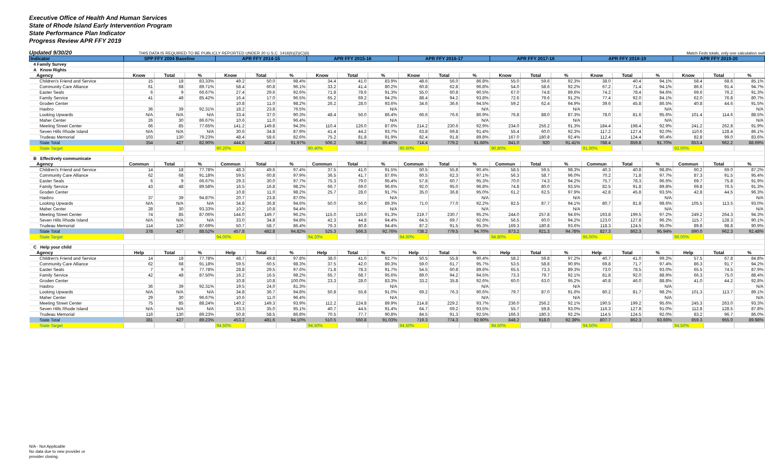Executive Office of Health And Human Services
State of Rhode Island Early Intervention Program
State Performance Plan Indicator
Progress Review APR FFY 2019
Updated 9/30/20 THIS DATA IS REQUIRED TO BE PUBLICLY REPORTED UNDER 20 U.S.C. 1416(b)(2)(C)(ii) Match Feds totals, only one calculation swit
| Indicator | SPP FFY 2004 Baseline | | | APR FFY 2014-15 | | | APR FFY 2015-16 | | | APR FFY 2016-17 | | | APR FFY 2017-18 | | | APR FFY 2018-19 | | | APR FFY 2019-20 | | |
| --- | --- | --- | --- | --- | --- | --- | --- | --- | --- | --- | --- | --- | --- | --- | --- | --- | --- | --- | --- | --- | --- |
| 4 Family Survey | | | | | | | | | | | | | | | | | | | | | |
| A Know Rights | | | | | | | | | | | | | | | | | | | | | |
| Agency | Know | Total | % | Know | Total | % | Know | Total | % | Know | Total | % | Know | Total | % | Know | Total | % | Know | Total | % |
| Children's Friend and Service | 15 | 18 | 83.33% | 49.2 | 50.0 | 98.4% | 34.4 | 41.0 | 83.9% | 48.6 | 56.0 | 86.8% | 55.0 | 59.6 | 92.3% | 38.0 | 40.4 | 94.1% | 58.4 | 68.6 | 85.1% |
| Community Care Alliance | 61 | 68 | 89.71% | 58.4 | 60.8 | 96.1% | 33.2 | 41.4 | 80.2% | 60.8 | 62.8 | 96.8% | 54.0 | 58.6 | 92.2% | 67.2 | 71.4 | 94.1% | 86.6 | 91.4 | 94.7% |
| Easter Seals | 6 | 9 | 66.67% | 27.4 | 29.6 | 92.6% | 71.8 | 78.6 | 91.3% | 55.0 | 60.8 | 90.5% | 67.0 | 74.8 | 89.6% | 74.2 | 78.4 | 94.6% | 69.6 | 76.2 | 91.3% |
| Family Service | 41 | 48 | 85.42% | 16.4 | 17.0 | 96.5% | 65.2 | 69.2 | 94.2% | 88.4 | 94.2 | 93.8% | 72.6 | 79.6 | 91.2% | 77.4 | 92.0 | 84.1% | 62.0 | 76.8 | 80.7% |
| Groden Center | | | | 10.8 | 11.0 | 98.2% | 26.2 | 28.0 | 93.6% | 34.6 | 36.6 | 94.5% | 59.2 | 62.4 | 94.9% | 39.6 | 45.8 | 86.5% | 40.8 | 44.6 | 91.5% |
| Hasbro | 36 | 39 | 92.31% | 18.2 | 23.8 | 76.5% | | | N/A | | | N/A | | | N/A | | | N/A | | | N/A |
| Looking Upwards | N/A | N/A | N/A | 33.4 | 37.0 | 90.3% | 48.4 | 56.0 | 86.4% | 66.6 | 76.6 | 86.9% | 76.8 | 88.0 | 87.3% | 78.0 | 81.6 | 95.6% | 101.4 | 114.6 | 88.5% |
| Maher Center | 26 | 30 | 86.67% | 10.6 | 11.0 | 96.4% | | | N/A | | | N/A | | | N/A | | | N/A | | | N/A |
| Meeting Street Center | 66 | 85 | 77.65% | 141.2 | 149.8 | 94.3% | 110.4 | 126.0 | 87.6% | 214.2 | 230.6 | 92.9% | 234.0 | 256.2 | 91.3% | 184.4 | 198.4 | 92.9% | 241.2 | 262.8 | 91.9% |
| Seven Hills Rhode Island | N/A | N/A | N/A | 30.6 | 34.8 | 87.9% | 41.4 | 44.2 | 93.7% | 63.8 | 69.8 | 91.4% | 55.4 | 60.0 | 92.3% | 117.2 | 127.4 | 92.0% | 110.6 | 128.4 | 86.1% |
| Trudeau Memorial | 103 | 130 | 79.23% | 48.4 | 58.6 | 82.6% | 75.2 | 81.8 | 91.9% | 82.4 | 91.8 | 89.8% | 167.0 | 180.8 | 92.4% | 112.4 | 124.4 | 90.4% | 82.8 | 99.0 | 83.6% |
| State Total | 354 | 427 | 82.90% | 444.6 | 483.4 | 91.97% | 506.2 | 566.2 | 89.40% | 714.4 | 779.2 | 91.68% | 841.0 | 920 | 91.41% | 788.4 | 859.8 | 91.70% | 853.4 | 962.2 | 88.69% |
| State Target | | | | 90.20% | | | 90.40% | | | 90.60% | | | 90.80% | | | 91.00% | | | 92.00% | | |
| B Effectively communicate | | | | | | | | | | | | | | | | | | | | | |
| Agency | Commun | Total | % | Commun | Total | % | Commun | Total | % | Commun | Total | % | Commun | Total | % | Commun | Total | % | Commun | Total | % |
| Children's Friend and Service | 14 | 18 | 77.78% | 48.3 | 49.6 | 97.4% | 37.5 | 41.0 | 91.5% | 50.5 | 55.8 | 90.4% | 58.5 | 59.5 | 98.3% | 40.3 | 40.8 | 98.8% | 60.2 | 69.0 | 87.2% |
| Community Care Alliance | 62 | 68 | 91.18% | 59.5 | 60.8 | 97.9% | 36.5 | 41.7 | 87.6% | 60.5 | 62.3 | 97.1% | 56.3 | 58.7 | 96.0% | 70.2 | 71.8 | 97.7% | 87.3 | 91.5 | 95.4% |
| Easter Seals | 6 | 9 | 66.67% | 29.3 | 30.0 | 97.7% | 75.3 | 79.0 | 95.4% | 57.8 | 60.7 | 95.3% | 70.0 | 74.3 | 94.2% | 75.7 | 78.3 | 96.6% | 69.7 | 75.8 | 91.9% |
| Family Service | 43 | 48 | 89.58% | 16.5 | 16.8 | 98.2% | 66.7 | 69.0 | 96.6% | 92.0 | 95.0 | 96.8% | 74.8 | 80.0 | 93.5% | 82.5 | 91.8 | 89.8% | 69.8 | 76.5 | 91.3% |
| Groden Center | | | | 10.8 | 11.0 | 98.2% | 25.7 | 28.0 | 91.7% | 35.0 | 36.8 | 95.0% | 61.2 | 62.5 | 97.9% | 42.8 | 45.8 | 93.5% | 42.8 | 44.5 | 96.3% |
| Hasbro | 37 | 39 | 94.87% | 20.7 | 23.8 | 87.0% | | | N/A | | | N/A | | | N/A | | | N/A | | | N/A |
| Looking Upwards | N/A | N/A | N/A | 34.8 | 36.8 | 94.6% | 50.0 | 56.0 | 89.3% | 71.0 | 77.0 | 92.2% | 82.5 | 87.7 | 94.1% | 80.7 | 81.8 | 98.6% | 105.5 | 113.5 | 93.0% |
| Maher Center | 28 | 30 | 93.33% | 10.2 | 10.8 | 94.4% | | | N/A | | | N/A | | | N/A | | | N/A | | | N/A |
| Meeting Street Center | 74 | 85 | 87.06% | 144.0 | 149.7 | 96.2% | 115.0 | 126.0 | 91.3% | 219.7 | 230.7 | 95.2% | 244.0 | 257.8 | 94.6% | 193.8 | 199.5 | 97.2% | 249.2 | 264.3 | 94.3% |
| Seven Hills Rhode Island | N/A | N/A | N/A | 33.0 | 34.8 | 94.8% | 42.3 | 44.8 | 94.4% | 64.5 | 69.7 | 92.6% | 56.5 | 60.0 | 94.2% | 123.0 | 127.8 | 96.2% | 115.7 | 128.3 | 90.1% |
| Trudeau Memorial | 114 | 130 | 87.69% | 50.7 | 58.7 | 86.4% | 76.3 | 80.8 | 94.4% | 87.2 | 91.5 | 95.3% | 169.3 | 180.8 | 93.6% | 118.3 | 124.5 | 95.0% | 89.8 | 98.8 | 90.9% |
| State Total | 378 | 427 | 88.52% | 457.8 | 482.8 | 94.82% | 525.3 | 566.3 | 92.76% | 738.2 | 779.5 | 94.70% | 873.2 | 921.3 | 94.78% | 827.3 | 862.3 | 95.94% | 890.0 | 962.3 | 92.48% |
| State Target | | | | 94.00% | | | 94.20% | | | 94.60% | | | 94.80% | | | 95.00% | | | 96.00% | | |
| C Help your child | | | | | | | | | | | | | | | | | | | | | |
| Agency | Help | Total | % | Help | Total | % | Help | Total | % | Help | Total | % | Help | Total | % | Help | Total | % | Help | Total | % |
| Children's Friend and Service | 14 | 18 | 77.78% | 48.7 | 49.8 | 97.8% | 38.0 | 41.0 | 92.7% | 50.5 | 55.8 | 90.4% | 58.2 | 59.8 | 97.2% | 40.7 | 41.0 | 99.2% | 57.5 | 67.8 | 84.8% |
| Community Care Alliance | 62 | 68 | 91.18% | 59.5 | 60.5 | 98.3% | 37.5 | 42.0 | 89.3% | 59.0 | 61.7 | 95.7% | 53.5 | 58.8 | 90.9% | 69.8 | 71.7 | 97.4% | 86.3 | 91.7 | 94.2% |
| Easter Seals | 7 | 9 | 77.78% | 28.8 | 29.5 | 97.6% | 71.8 | 78.3 | 91.7% | 54.5 | 60.8 | 89.6% | 65.5 | 73.3 | 89.3% | 73.0 | 78.5 | 93.0% | 65.5 | 74.5 | 87.9% |
| Family Service | 42 | 48 | 87.50% | 16.2 | 16.5 | 98.2% | 65.7 | 68.7 | 95.6% | 89.0 | 94.2 | 94.5% | 73.3 | 79.7 | 92.1% | 81.8 | 92.0 | 88.9% | 66.3 | 75.0 | 88.4% |
| Groden Center | | | | 10.8 | 10.8 | 100.0% | 23.3 | 28.0 | 83.3% | 33.2 | 35.8 | 92.6% | 60.0 | 63.0 | 95.2% | 40.8 | 46.0 | 88.8% | 41.0 | 44.2 | 92.8% |
| Hasbro | 36 | 39 | 92.31% | 19.5 | 24.0 | 81.3% | | | N/A | | | N/A | | | N/A | | | N/A | | | N/A |
| Looking Upwards | N/A | N/A | N/A | 34.8 | 36.7 | 94.8% | 50.8 | 55.8 | 91.0% | 69.2 | 76.3 | 90.6% | 79.7 | 87.0 | 91.6% | 80.2 | 81.7 | 98.2% | 101.3 | 113.7 | 89.1% |
| Maher Center | 29 | 30 | 96.67% | 10.6 | 11.0 | 96.4% | | | N/A | | | N/A | | | N/A | | | N/A | | | N/A |
| Meeting Street Center | 75 | 85 | 88.24% | 140.2 | 149.3 | 93.9% | 112.2 | 124.8 | 89.9% | 214.8 | 229.2 | 93.7% | 236.0 | 256.2 | 92.1% | 190.5 | 199.2 | 95.6% | 245.3 | 263.0 | 93.3% |
| Seven Hills Rhode Island | N/A | N/A | N/A | 33.3 | 35.0 | 95.1% | 40.7 | 44.5 | 91.4% | 64.7 | 69.2 | 93.5% | 55.7 | 59.8 | 93.0% | 116.3 | 127.8 | 91.0% | 112.8 | 128.5 | 87.8% |
| Trudeau Memorial | 116 | 130 | 89.23% | 50.8 | 58.5 | 86.8% | 70.5 | 77.7 | 90.8% | 84.5 | 91.3 | 92.5% | 166.3 | 180.3 | 92.2% | 114.5 | 124.5 | 92.0% | 83.2 | 96.7 | 86.0% |
| State Total | 381 | 427 | 89.23% | 453.2 | 481.6 | 94.10% | 510.5 | 560.8 | 91.03% | 719.3 | 774.3 | 92.90% | 848.2 | 918.0 | 92.39% | 807.7 | 862.3 | 93.66% | 859.3 | 955.0 | 89.98% |
| State Target | | | | 94.50% | | | 94.50% | | | 94.50% | | | 94.50% | | | 94.50% | | | 94.50% | | |
N/A - Not Applicable
No data due to new provider or
provider closing.